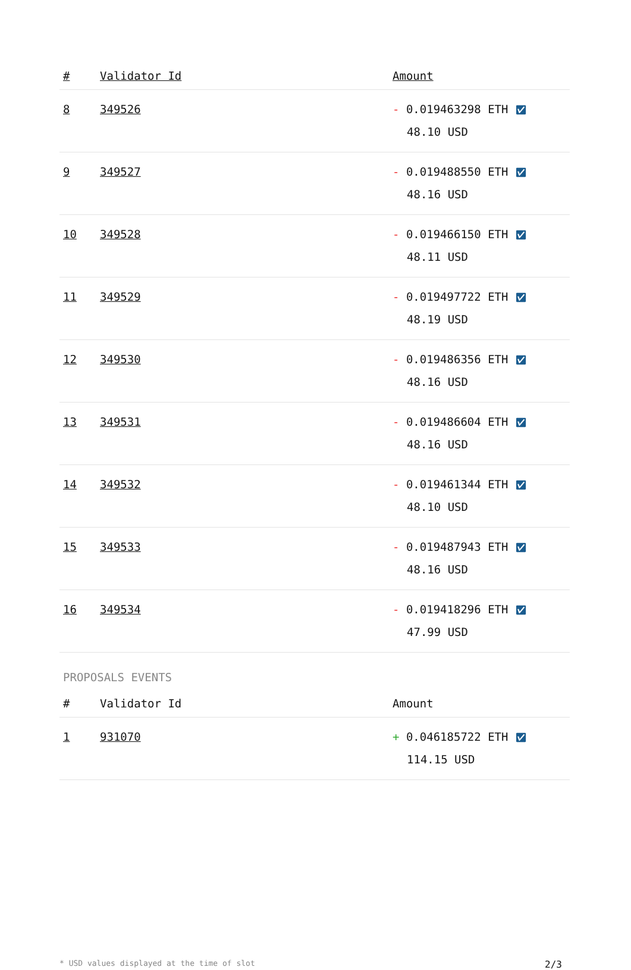| # | Validator Id | Amount |
| --- | --- | --- |
| 8 | 349526 | - 0.019463298 ETH ✅︎ 48.10 USD |
| 9 | 349527 | - 0.019488550 ETH ✅︎ 48.16 USD |
| 10 | 349528 | - 0.019466150 ETH ✅︎ 48.11 USD |
| 11 | 349529 | - 0.019497722 ETH ✅︎ 48.19 USD |
| 12 | 349530 | - 0.019486356 ETH ✅︎ 48.16 USD |
| 13 | 349531 | - 0.019486604 ETH ✅︎ 48.16 USD |
| 14 | 349532 | - 0.019461344 ETH ✅︎ 48.10 USD |
| 15 | 349533 | - 0.019487943 ETH ✅︎ 48.16 USD |
| 16 | 349534 | - 0.019418296 ETH ✅︎ 47.99 USD |
PROPOSALS EVENTS
| # | Validator Id | Amount |
| --- | --- | --- |
| 1 | 931070 | + 0.046185722 ETH ✅︎ 114.15 USD |
* USD values displayed at the time of slot 2/3